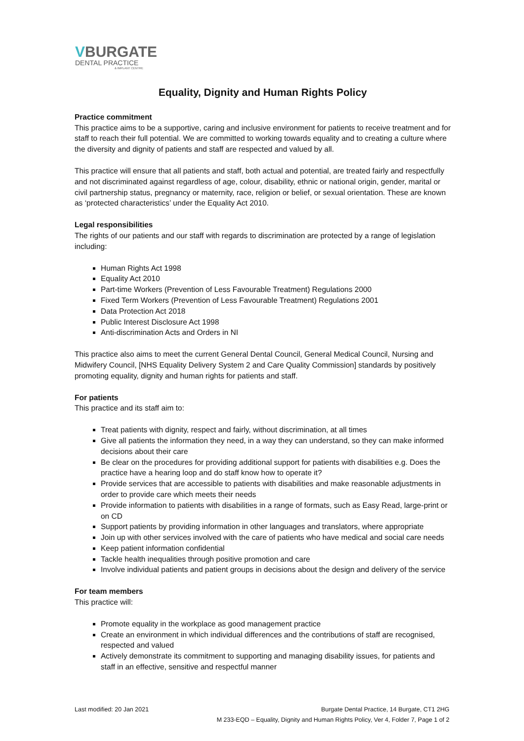VBURGATE
DENTAL PRACTICE
& IMPLANT CENTRE
Equality, Dignity and Human Rights Policy
Practice commitment
This practice aims to be a supportive, caring and inclusive environment for patients to receive treatment and for staff to reach their full potential. We are committed to working towards equality and to creating a culture where the diversity and dignity of patients and staff are respected and valued by all.
This practice will ensure that all patients and staff, both actual and potential, are treated fairly and respectfully and not discriminated against regardless of age, colour, disability, ethnic or national origin, gender, marital or civil partnership status, pregnancy or maternity, race, religion or belief, or sexual orientation. These are known as ‘protected characteristics’ under the Equality Act 2010.
Legal responsibilities
The rights of our patients and our staff with regards to discrimination are protected by a range of legislation including:
Human Rights Act 1998
Equality Act 2010
Part-time Workers (Prevention of Less Favourable Treatment) Regulations 2000
Fixed Term Workers (Prevention of Less Favourable Treatment) Regulations 2001
Data Protection Act 2018
Public Interest Disclosure Act 1998
Anti-discrimination Acts and Orders in NI
This practice also aims to meet the current General Dental Council, General Medical Council, Nursing and Midwifery Council, [NHS Equality Delivery System 2 and Care Quality Commission] standards by positively promoting equality, dignity and human rights for patients and staff.
For patients
This practice and its staff aim to:
Treat patients with dignity, respect and fairly, without discrimination, at all times
Give all patients the information they need, in a way they can understand, so they can make informed decisions about their care
Be clear on the procedures for providing additional support for patients with disabilities e.g. Does the practice have a hearing loop and do staff know how to operate it?
Provide services that are accessible to patients with disabilities and make reasonable adjustments in order to provide care which meets their needs
Provide information to patients with disabilities in a range of formats, such as Easy Read, large-print or on CD
Support patients by providing information in other languages and translators, where appropriate
Join up with other services involved with the care of patients who have medical and social care needs
Keep patient information confidential
Tackle health inequalities through positive promotion and care
Involve individual patients and patient groups in decisions about the design and delivery of the service
For team members
This practice will:
Promote equality in the workplace as good management practice
Create an environment in which individual differences and the contributions of staff are recognised, respected and valued
Actively demonstrate its commitment to supporting and managing disability issues, for patients and staff in an effective, sensitive and respectful manner
Last modified: 20 Jan 2021 Burgate Dental Practice, 14 Burgate, CT1 2HG
M 233-EQD – Equality, Dignity and Human Rights Policy, Ver 4, Folder 7, Page 1 of 2